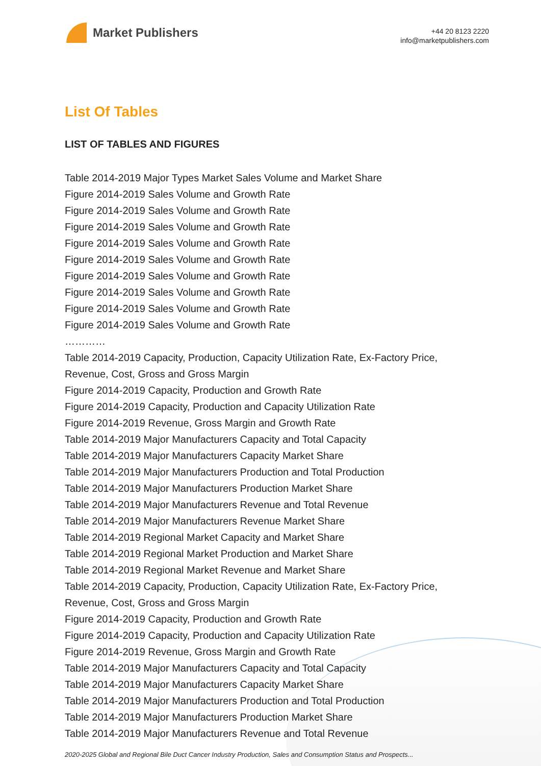Market Publishers
+44 20 8123 2220
info@marketpublishers.com
List Of Tables
LIST OF TABLES AND FIGURES
Table 2014-2019 Major Types Market Sales Volume and Market Share
Figure 2014-2019 Sales Volume and Growth Rate
Figure 2014-2019 Sales Volume and Growth Rate
Figure 2014-2019 Sales Volume and Growth Rate
Figure 2014-2019 Sales Volume and Growth Rate
Figure 2014-2019 Sales Volume and Growth Rate
Figure 2014-2019 Sales Volume and Growth Rate
Figure 2014-2019 Sales Volume and Growth Rate
Figure 2014-2019 Sales Volume and Growth Rate
Figure 2014-2019 Sales Volume and Growth Rate
…………
Table 2014-2019 Capacity, Production, Capacity Utilization Rate, Ex-Factory Price, Revenue, Cost, Gross and Gross Margin
Figure 2014-2019 Capacity, Production and Growth Rate
Figure 2014-2019 Capacity, Production and Capacity Utilization Rate
Figure 2014-2019 Revenue, Gross Margin and Growth Rate
Table 2014-2019 Major Manufacturers Capacity and Total Capacity
Table 2014-2019 Major Manufacturers Capacity Market Share
Table 2014-2019 Major Manufacturers Production and Total Production
Table 2014-2019 Major Manufacturers Production Market Share
Table 2014-2019 Major Manufacturers Revenue and Total Revenue
Table 2014-2019 Major Manufacturers Revenue Market Share
Table 2014-2019 Regional Market Capacity and Market Share
Table 2014-2019 Regional Market Production and Market Share
Table 2014-2019 Regional Market Revenue and Market Share
Table 2014-2019 Capacity, Production, Capacity Utilization Rate, Ex-Factory Price, Revenue, Cost, Gross and Gross Margin
Figure 2014-2019 Capacity, Production and Growth Rate
Figure 2014-2019 Capacity, Production and Capacity Utilization Rate
Figure 2014-2019 Revenue, Gross Margin and Growth Rate
Table 2014-2019 Major Manufacturers Capacity and Total Capacity
Table 2014-2019 Major Manufacturers Capacity Market Share
Table 2014-2019 Major Manufacturers Production and Total Production
Table 2014-2019 Major Manufacturers Production Market Share
Table 2014-2019 Major Manufacturers Revenue and Total Revenue
2020-2025 Global and Regional Bile Duct Cancer Industry Production, Sales and Consumption Status and Prospects...